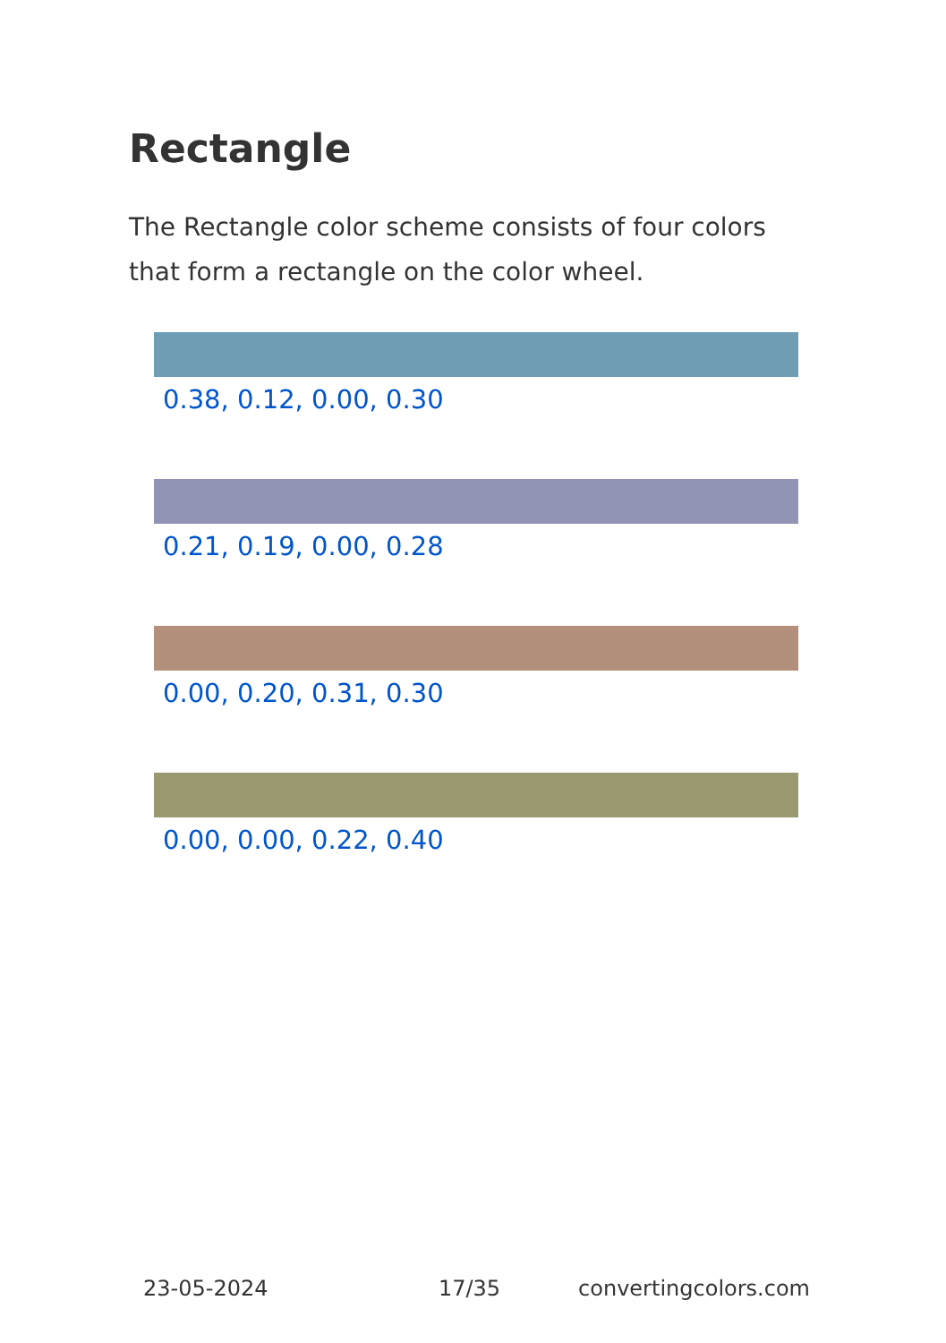Rectangle
The Rectangle color scheme consists of four colors that form a rectangle on the color wheel.
0.38, 0.12, 0.00, 0.30
0.21, 0.19, 0.00, 0.28
0.00, 0.20, 0.31, 0.30
0.00, 0.00, 0.22, 0.40
23-05-2024 17/35 convertingcolors.com